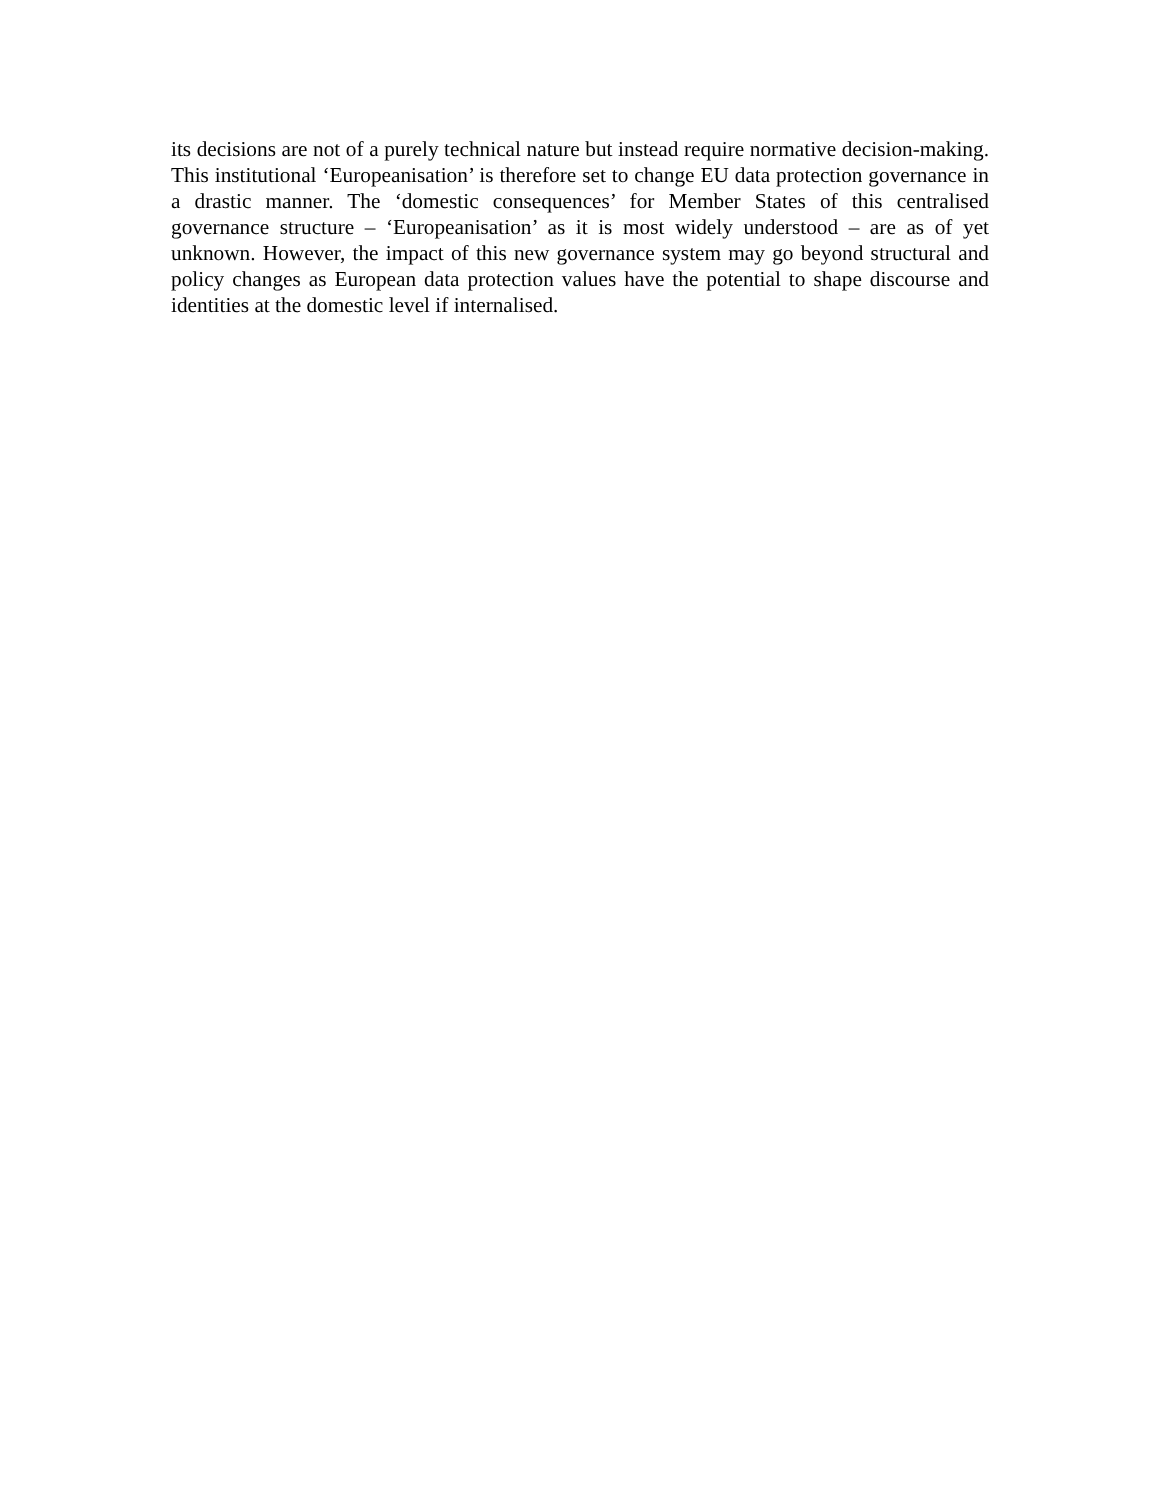its decisions are not of a purely technical nature but instead require normative decision-making. This institutional ‘Europeanisation’ is therefore set to change EU data protection governance in a drastic manner. The ‘domestic consequences’ for Member States of this centralised governance structure – ‘Europeanisation’ as it is most widely understood – are as of yet unknown. However, the impact of this new governance system may go beyond structural and policy changes as European data protection values have the potential to shape discourse and identities at the domestic level if internalised.